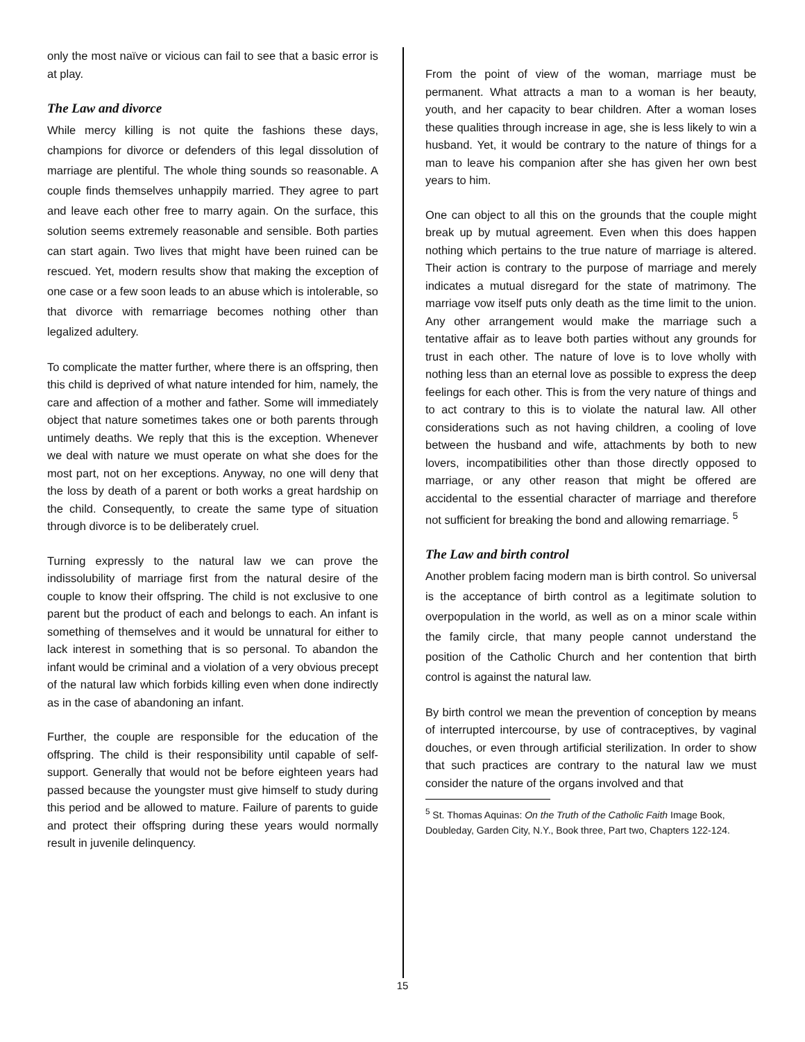only the most naïve or vicious can fail to see that a basic error is at play.
The Law and divorce
While mercy killing is not quite the fashions these days, champions for divorce or defenders of this legal dissolution of marriage are plentiful. The whole thing sounds so reasonable. A couple finds themselves unhappily married. They agree to part and leave each other free to marry again. On the surface, this solution seems extremely reasonable and sensible. Both parties can start again. Two lives that might have been ruined can be rescued. Yet, modern results show that making the exception of one case or a few soon leads to an abuse which is intolerable, so that divorce with remarriage becomes nothing other than legalized adultery.
To complicate the matter further, where there is an offspring, then this child is deprived of what nature intended for him, namely, the care and affection of a mother and father. Some will immediately object that nature sometimes takes one or both parents through untimely deaths. We reply that this is the exception. Whenever we deal with nature we must operate on what she does for the most part, not on her exceptions. Anyway, no one will deny that the loss by death of a parent or both works a great hardship on the child. Consequently, to create the same type of situation through divorce is to be deliberately cruel.
Turning expressly to the natural law we can prove the indissolubility of marriage first from the natural desire of the couple to know their offspring. The child is not exclusive to one parent but the product of each and belongs to each. An infant is something of themselves and it would be unnatural for either to lack interest in something that is so personal. To abandon the infant would be criminal and a violation of a very obvious precept of the natural law which forbids killing even when done indirectly as in the case of abandoning an infant.
Further, the couple are responsible for the education of the offspring. The child is their responsibility until capable of self-support. Generally that would not be before eighteen years had passed because the youngster must give himself to study during this period and be allowed to mature. Failure of parents to guide and protect their offspring during these years would normally result in juvenile delinquency.
From the point of view of the woman, marriage must be permanent. What attracts a man to a woman is her beauty, youth, and her capacity to bear children. After a woman loses these qualities through increase in age, she is less likely to win a husband. Yet, it would be contrary to the nature of things for a man to leave his companion after she has given her own best years to him.
One can object to all this on the grounds that the couple might break up by mutual agreement. Even when this does happen nothing which pertains to the true nature of marriage is altered. Their action is contrary to the purpose of marriage and merely indicates a mutual disregard for the state of matrimony. The marriage vow itself puts only death as the time limit to the union. Any other arrangement would make the marriage such a tentative affair as to leave both parties without any grounds for trust in each other. The nature of love is to love wholly with nothing less than an eternal love as possible to express the deep feelings for each other. This is from the very nature of things and to act contrary to this is to violate the natural law. All other considerations such as not having children, a cooling of love between the husband and wife, attachments by both to new lovers, incompatibilities other than those directly opposed to marriage, or any other reason that might be offered are accidental to the essential character of marriage and therefore not sufficient for breaking the bond and allowing remarriage. <sup>5</sup>
The Law and birth control
Another problem facing modern man is birth control. So universal is the acceptance of birth control as a legitimate solution to overpopulation in the world, as well as on a minor scale within the family circle, that many people cannot understand the position of the Catholic Church and her contention that birth control is against the natural law.
By birth control we mean the prevention of conception by means of interrupted intercourse, by use of contraceptives, by vaginal douches, or even through artificial sterilization. In order to show that such practices are contrary to the natural law we must consider the nature of the organs involved and that
<sup>5</sup> St. Thomas Aquinas: On the Truth of the Catholic Faith Image Book, Doubleday, Garden City, N.Y., Book three, Part two, Chapters 122-124.
15